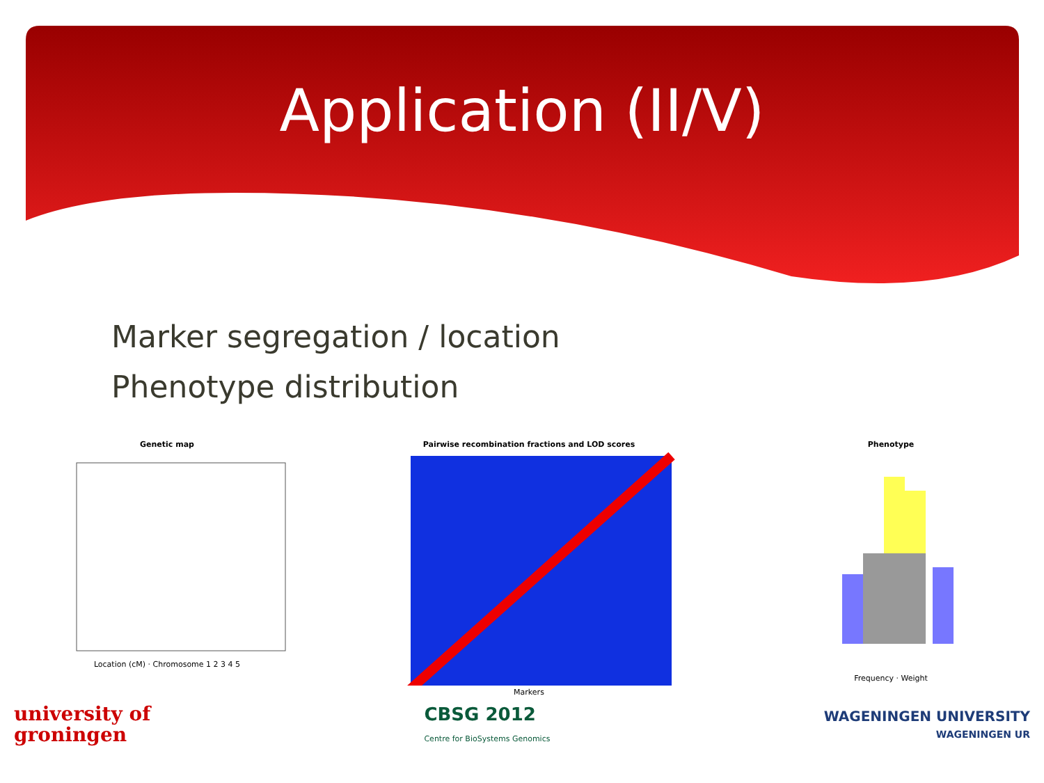Application (II/V)
Marker segregation / location
Phenotype distribution
Genetic map
Location (cM) · Chromosome 1 2 3 4 5
Pairwise recombination fractions and LOD scores
Markers
Phenotype
Frequency · Weight
university of
groningen
CBSG 2012
Centre for BioSystems Genomics
WAGENINGEN UNIVERSITY
WAGENINGEN UR